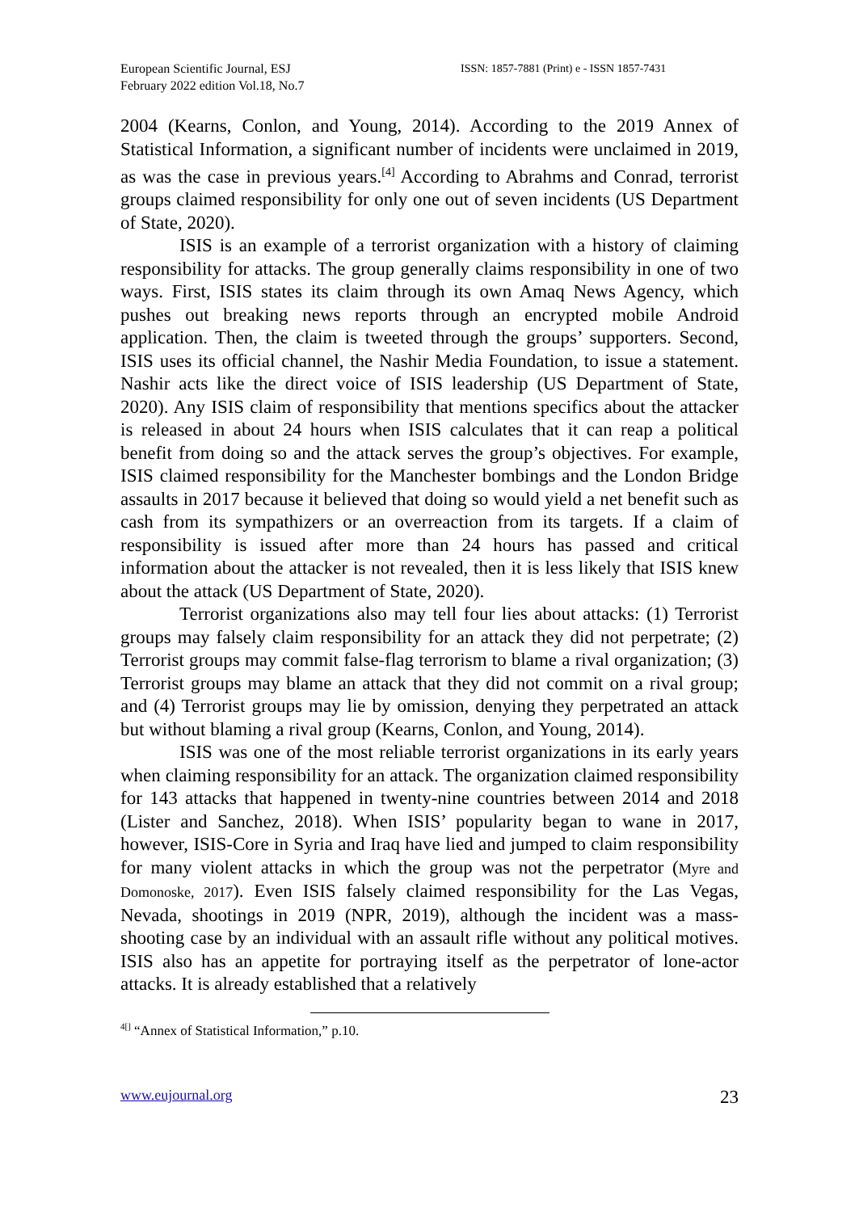European Scientific Journal, ESJ
February 2022 edition Vol.18, No.7
ISSN: 1857-7881 (Print) e - ISSN 1857-7431
2004 (Kearns, Conlon, and Young, 2014). According to the 2019 Annex of Statistical Information, a significant number of incidents were unclaimed in 2019, as was the case in previous years.<sup>[4]</sup> According to Abrahms and Conrad, terrorist groups claimed responsibility for only one out of seven incidents (US Department of State, 2020).
ISIS is an example of a terrorist organization with a history of claiming responsibility for attacks. The group generally claims responsibility in one of two ways. First, ISIS states its claim through its own Amaq News Agency, which pushes out breaking news reports through an encrypted mobile Android application. Then, the claim is tweeted through the groups’ supporters. Second, ISIS uses its official channel, the Nashir Media Foundation, to issue a statement. Nashir acts like the direct voice of ISIS leadership (US Department of State, 2020). Any ISIS claim of responsibility that mentions specifics about the attacker is released in about 24 hours when ISIS calculates that it can reap a political benefit from doing so and the attack serves the group’s objectives. For example, ISIS claimed responsibility for the Manchester bombings and the London Bridge assaults in 2017 because it believed that doing so would yield a net benefit such as cash from its sympathizers or an overreaction from its targets. If a claim of responsibility is issued after more than 24 hours has passed and critical information about the attacker is not revealed, then it is less likely that ISIS knew about the attack (US Department of State, 2020).
Terrorist organizations also may tell four lies about attacks: (1) Terrorist groups may falsely claim responsibility for an attack they did not perpetrate; (2) Terrorist groups may commit false-flag terrorism to blame a rival organization; (3) Terrorist groups may blame an attack that they did not commit on a rival group; and (4) Terrorist groups may lie by omission, denying they perpetrated an attack but without blaming a rival group (Kearns, Conlon, and Young, 2014).
ISIS was one of the most reliable terrorist organizations in its early years when claiming responsibility for an attack. The organization claimed responsibility for 143 attacks that happened in twenty-nine countries between 2014 and 2018 (Lister and Sanchez, 2018). When ISIS’ popularity began to wane in 2017, however, ISIS-Core in Syria and Iraq have lied and jumped to claim responsibility for many violent attacks in which the group was not the perpetrator (Myre and Domonoske, 2017). Even ISIS falsely claimed responsibility for the Las Vegas, Nevada, shootings in 2019 (NPR, 2019), although the incident was a mass-shooting case by an individual with an assault rifle without any political motives. ISIS also has an appetite for portraying itself as the perpetrator of lone-actor attacks. It is already established that a relatively
<sup>4[]</sup> “Annex of Statistical Information,” p.10.
www.eujournal.org 23